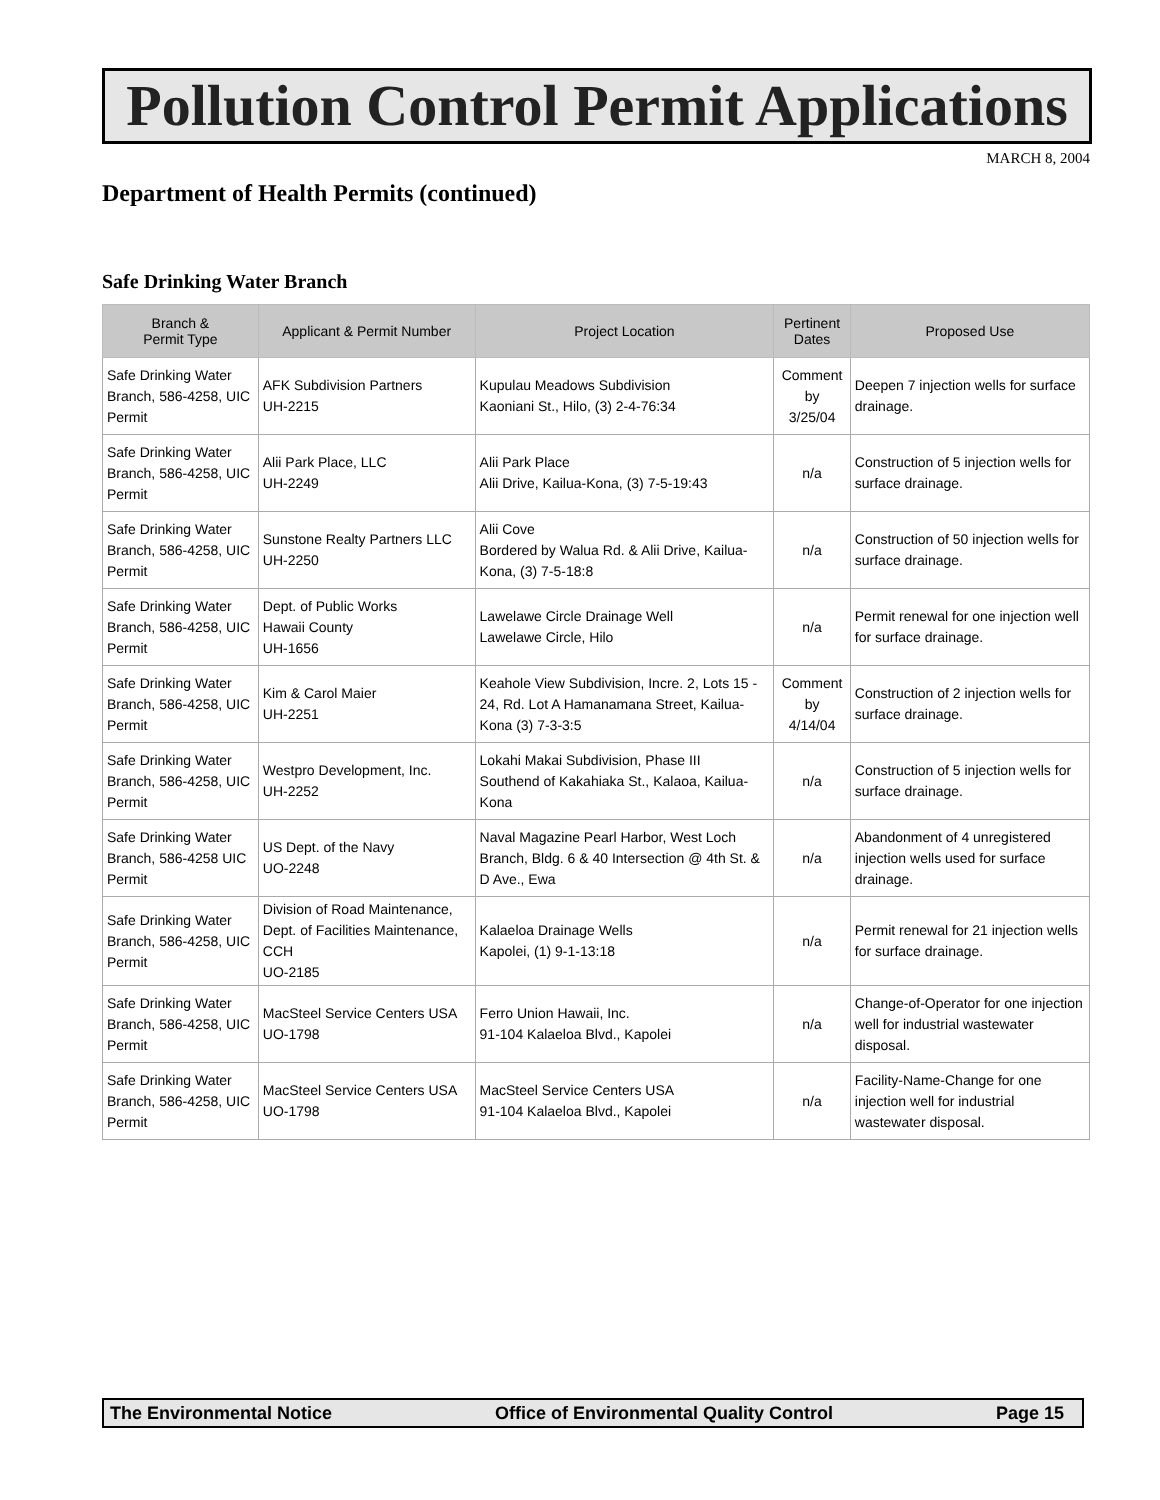Pollution Control Permit Applications
MARCH 8, 2004
Department of Health Permits (continued)
Safe Drinking Water Branch
| Branch & Permit Type | Applicant & Permit Number | Project Location | Pertinent Dates | Proposed Use |
| --- | --- | --- | --- | --- |
| Safe Drinking Water Branch, 586-4258, UIC Permit | AFK Subdivision Partners UH-2215 | Kupulau Meadows Subdivision Kaoniani St., Hilo, (3) 2-4-76:34 | Comment by 3/25/04 | Deepen 7 injection wells for surface drainage. |
| Safe Drinking Water Branch, 586-4258, UIC Permit | Alii Park Place, LLC UH-2249 | Alii Park Place Alii Drive, Kailua-Kona, (3) 7-5-19:43 | n/a | Construction of 5 injection wells for surface drainage. |
| Safe Drinking Water Branch, 586-4258, UIC Permit | Sunstone Realty Partners LLC UH-2250 | Alii Cove Bordered by Walua Rd. & Alii Drive, Kailua-Kona, (3) 7-5-18:8 | n/a | Construction of 50 injection wells for surface drainage. |
| Safe Drinking Water Branch, 586-4258, UIC Permit | Dept. of Public Works Hawaii County UH-1656 | Lawelawe Circle Drainage Well Lawelawe Circle, Hilo | n/a | Permit renewal for one injection well for surface drainage. |
| Safe Drinking Water Branch, 586-4258, UIC Permit | Kim & Carol Maier UH-2251 | Keahole View Subdivision, Incre. 2, Lots 15 - 24, Rd. Lot A Hamanamana Street, Kailua-Kona (3) 7-3-3:5 | Comment by 4/14/04 | Construction of 2 injection wells for surface drainage. |
| Safe Drinking Water Branch, 586-4258, UIC Permit | Westpro Development, Inc. UH-2252 | Lokahi Makai Subdivision, Phase III Southend of Kakahiaka St., Kalaoa, Kailua-Kona | n/a | Construction of 5 injection wells for surface drainage. |
| Safe Drinking Water Branch, 586-4258 UIC Permit | US Dept. of the Navy UO-2248 | Naval Magazine Pearl Harbor, West Loch Branch, Bldg. 6 & 40 Intersection @ 4th St. & D Ave., Ewa | n/a | Abandonment of 4 unregistered injection wells used for surface drainage. |
| Safe Drinking Water Branch, 586-4258, UIC Permit | Division of Road Maintenance, Dept. of Facilities Maintenance, CCH UO-2185 | Kalaeloa Drainage Wells Kapolei, (1) 9-1-13:18 | n/a | Permit renewal for 21 injection wells for surface drainage. |
| Safe Drinking Water Branch, 586-4258, UIC Permit | MacSteel Service Centers USA UO-1798 | Ferro Union Hawaii, Inc. 91-104 Kalaeloa Blvd., Kapolei | n/a | Change-of-Operator for one injection well for industrial wastewater disposal. |
| Safe Drinking Water Branch, 586-4258, UIC Permit | MacSteel Service Centers USA UO-1798 | MacSteel Service Centers USA 91-104 Kalaeloa Blvd., Kapolei | n/a | Facility-Name-Change for one injection well for industrial wastewater disposal. |
The Environmental Notice Office of Environmental Quality Control Page 15